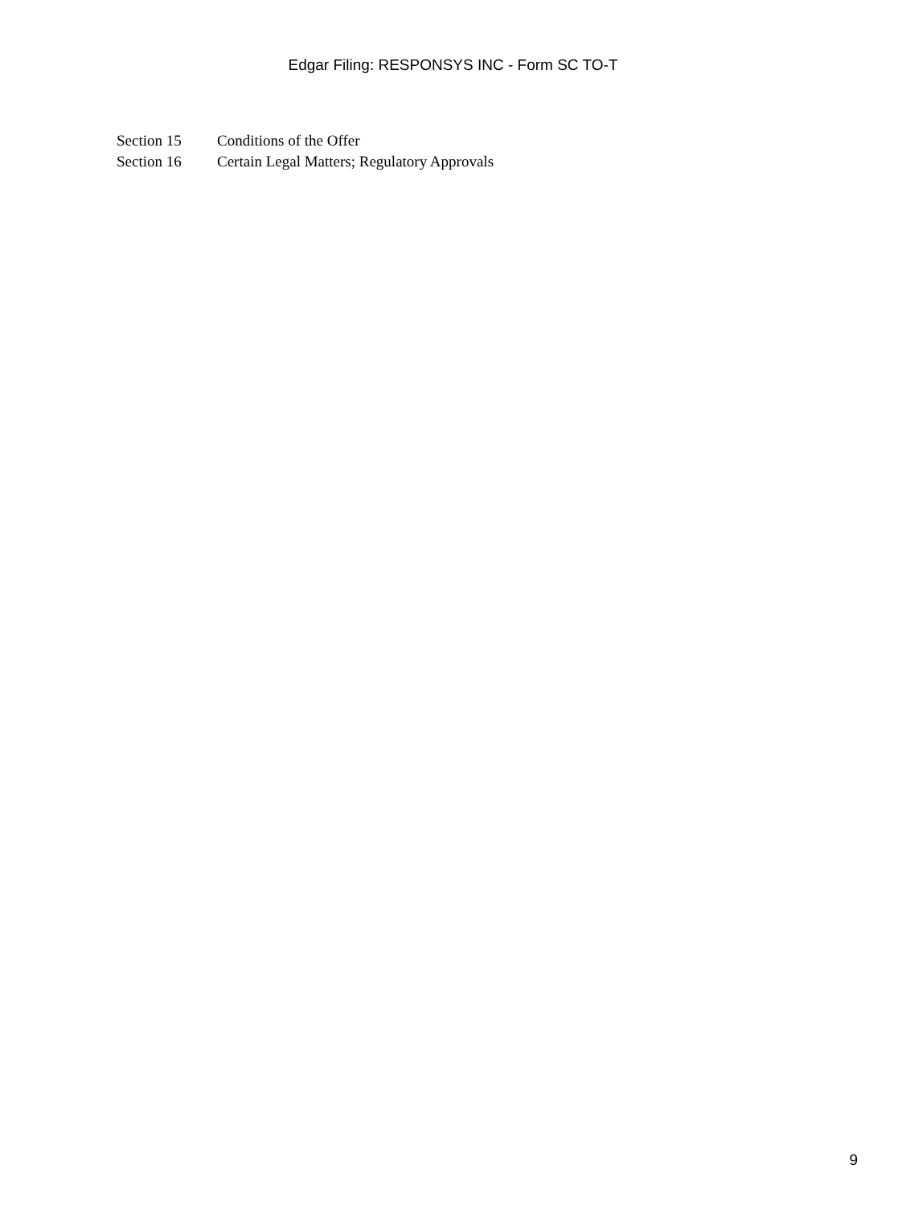Edgar Filing: RESPONSYS INC - Form SC TO-T
| Section 15 | Conditions of the Offer |
| Section 16 | Certain Legal Matters; Regulatory Approvals |
9